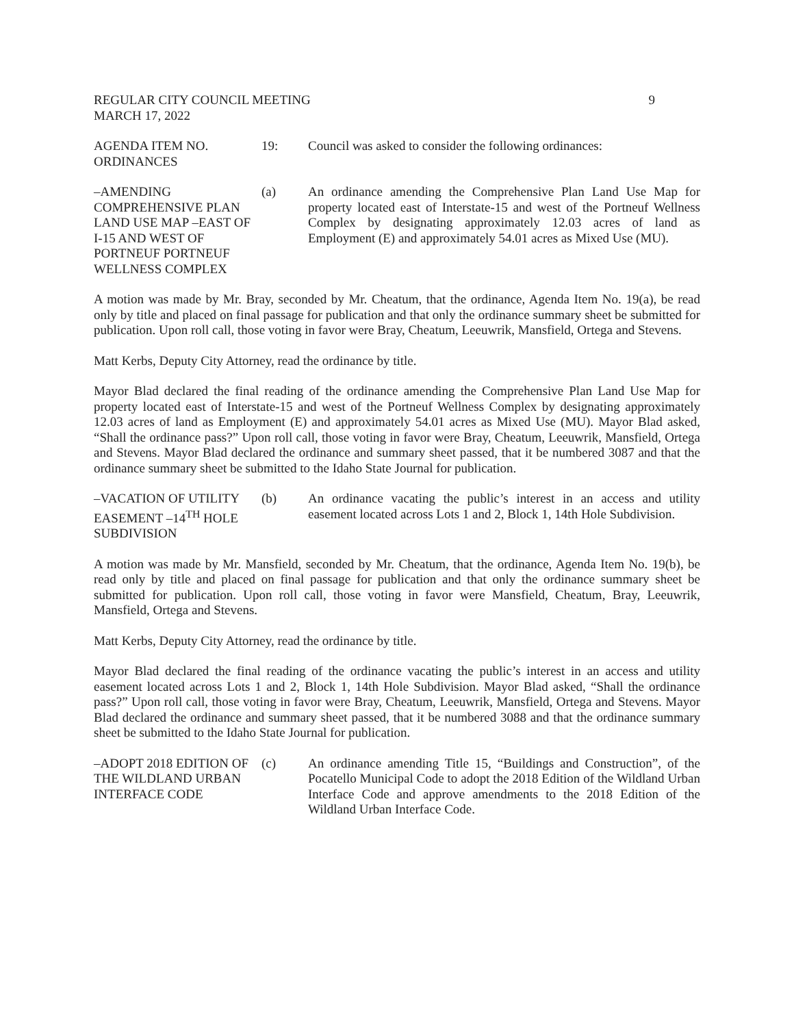REGULAR CITY COUNCIL MEETING
MARCH 17, 2022
9
AGENDA ITEM NO.
ORDINANCES
19: Council was asked to consider the following ordinances:
–AMENDING COMPREHENSIVE PLAN LAND USE MAP –EAST OF I-15 AND WEST OF PORTNEUF PORTNEUF WELLNESS COMPLEX
(a) An ordinance amending the Comprehensive Plan Land Use Map for property located east of Interstate-15 and west of the Portneuf Wellness Complex by designating approximately 12.03 acres of land as Employment (E) and approximately 54.01 acres as Mixed Use (MU).
A motion was made by Mr. Bray, seconded by Mr. Cheatum, that the ordinance, Agenda Item No. 19(a), be read only by title and placed on final passage for publication and that only the ordinance summary sheet be submitted for publication. Upon roll call, those voting in favor were Bray, Cheatum, Leeuwrik, Mansfield, Ortega and Stevens.
Matt Kerbs, Deputy City Attorney, read the ordinance by title.
Mayor Blad declared the final reading of the ordinance amending the Comprehensive Plan Land Use Map for property located east of Interstate-15 and west of the Portneuf Wellness Complex by designating approximately 12.03 acres of land as Employment (E) and approximately 54.01 acres as Mixed Use (MU). Mayor Blad asked, “Shall the ordinance pass?” Upon roll call, those voting in favor were Bray, Cheatum, Leeuwrik, Mansfield, Ortega and Stevens. Mayor Blad declared the ordinance and summary sheet passed, that it be numbered 3087 and that the ordinance summary sheet be submitted to the Idaho State Journal for publication.
–VACATION OF UTILITY EASEMENT –14<sup>TH</sup> HOLE SUBDIVISION
(b) An ordinance vacating the public’s interest in an access and utility easement located across Lots 1 and 2, Block 1, 14th Hole Subdivision.
A motion was made by Mr. Mansfield, seconded by Mr. Cheatum, that the ordinance, Agenda Item No. 19(b), be read only by title and placed on final passage for publication and that only the ordinance summary sheet be submitted for publication. Upon roll call, those voting in favor were Mansfield, Cheatum, Bray, Leeuwrik, Mansfield, Ortega and Stevens.
Matt Kerbs, Deputy City Attorney, read the ordinance by title.
Mayor Blad declared the final reading of the ordinance vacating the public’s interest in an access and utility easement located across Lots 1 and 2, Block 1, 14th Hole Subdivision. Mayor Blad asked, “Shall the ordinance pass?” Upon roll call, those voting in favor were Bray, Cheatum, Leeuwrik, Mansfield, Ortega and Stevens. Mayor Blad declared the ordinance and summary sheet passed, that it be numbered 3088 and that the ordinance summary sheet be submitted to the Idaho State Journal for publication.
–ADOPT 2018 EDITION OF THE WILDLAND URBAN INTERFACE CODE
(c) An ordinance amending Title 15, “Buildings and Construction”, of the Pocatello Municipal Code to adopt the 2018 Edition of the Wildland Urban Interface Code and approve amendments to the 2018 Edition of the Wildland Urban Interface Code.